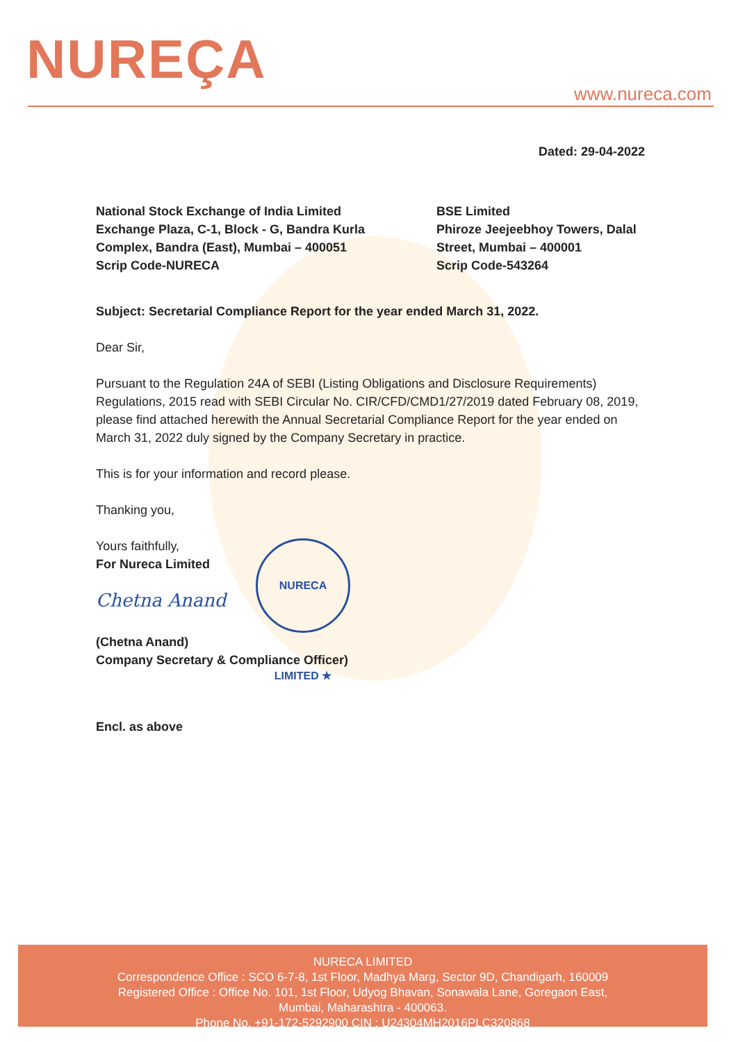NUREÇA
www.nureca.com
Dated: 29-04-2022
National Stock Exchange of India Limited
Exchange Plaza, C-1, Block - G, Bandra Kurla
Complex, Bandra (East), Mumbai – 400051
Scrip Code-NURECA
BSE Limited
Phiroze Jeejeebhoy Towers, Dalal
Street, Mumbai – 400001
Scrip Code-543264
Subject: Secretarial Compliance Report for the year ended March 31, 2022.
Dear Sir,
Pursuant to the Regulation 24A of SEBI (Listing Obligations and Disclosure Requirements) Regulations, 2015 read with SEBI Circular No. CIR/CFD/CMD1/27/2019 dated February 08, 2019, please find attached herewith the Annual Secretarial Compliance Report for the year ended on March 31, 2022 duly signed by the Company Secretary in practice.
This is for your information and record please.
Thanking you,
Yours faithfully,
For Nureca Limited
Chetna Anand
(Chetna Anand)
Company Secretary & Compliance Officer)
Encl. as above
NURECA LIMITED ★
NURECA LIMITED
Correspondence Office : SCO 6-7-8, 1st Floor, Madhya Marg, Sector 9D, Chandigarh, 160009
Registered Office : Office No. 101, 1st Floor, Udyog Bhavan, Sonawala Lane, Goregaon East,
Mumbai, Maharashtra - 400063.
Phone No. +91-172-5292900 CIN : U24304MH2016PLC320868